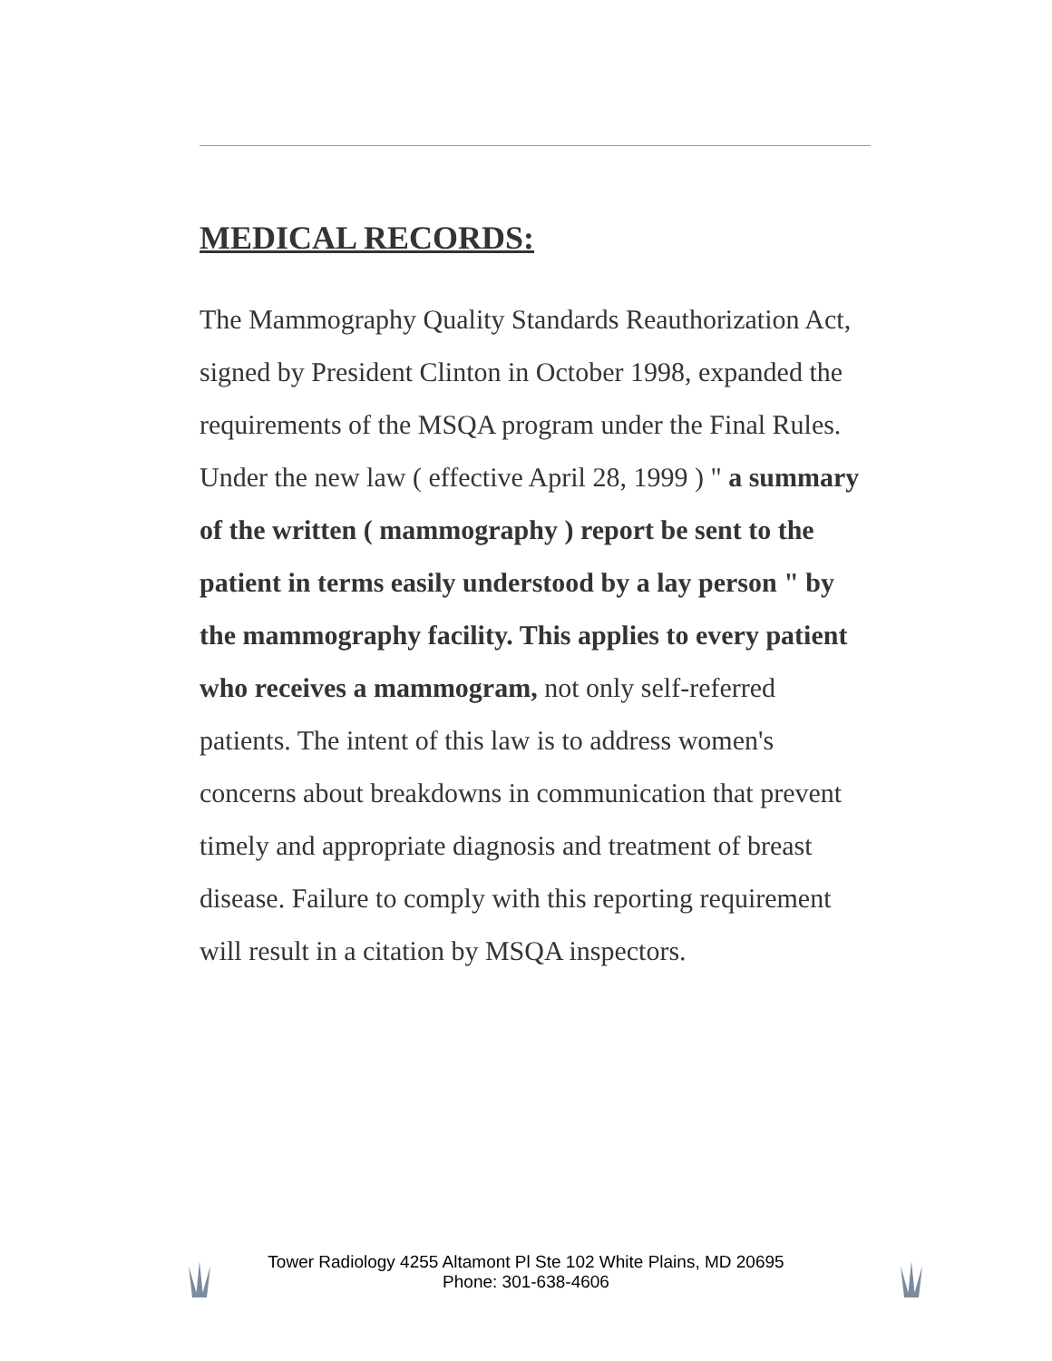MEDICAL RECORDS:
The Mammography Quality Standards Reauthorization Act, signed by President Clinton in October 1998, expanded the requirements of the MSQA program under the Final Rules. Under the new law ( effective April 28, 1999 ) " a summary of the written ( mammography ) report be sent to the patient in terms easily understood by a lay person " by the mammography facility. This applies to every patient who receives a mammogram, not only self-referred patients. The intent of this law is to address women's concerns about breakdowns in communication that prevent timely and appropriate diagnosis and treatment of breast disease. Failure to comply with this reporting requirement will result in a citation by MSQA inspectors.
Tower Radiology 4255 Altamont Pl Ste 102 White Plains, MD 20695
Phone: 301-638-4606